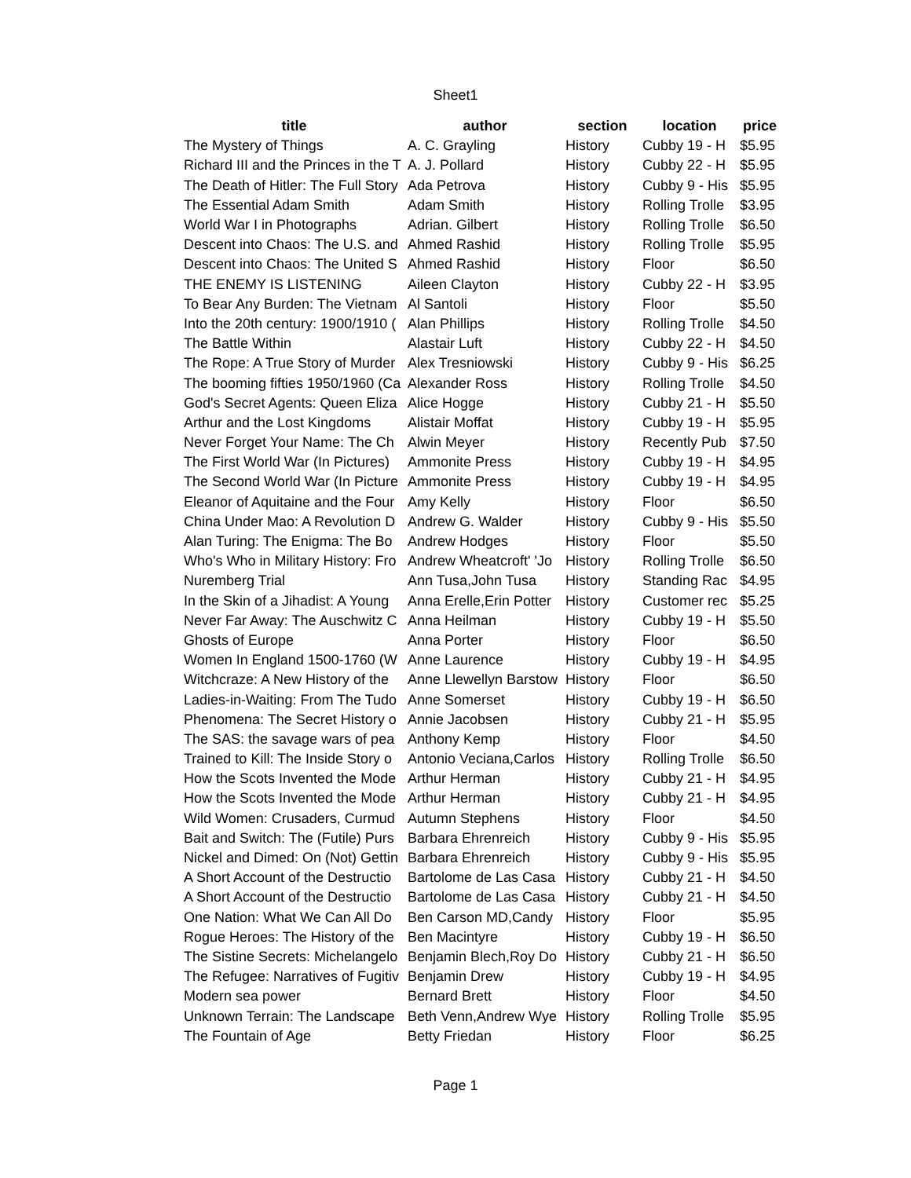Sheet1
| title | author | section | location | price |
| --- | --- | --- | --- | --- |
| The Mystery of Things | A. C. Grayling | History | Cubby 19 - H | $5.95 |
| Richard III and the Princes in the T | A. J. Pollard | History | Cubby 22 - H | $5.95 |
| The Death of Hitler: The Full Story | Ada Petrova | History | Cubby 9 - His | $5.95 |
| The Essential Adam Smith | Adam Smith | History | Rolling Trolle | $3.95 |
| World War I in Photographs | Adrian. Gilbert | History | Rolling Trolle | $6.50 |
| Descent into Chaos: The U.S. and | Ahmed Rashid | History | Rolling Trolle | $5.95 |
| Descent into Chaos: The United S | Ahmed Rashid | History | Floor | $6.50 |
| THE ENEMY IS LISTENING | Aileen Clayton | History | Cubby 22 - H | $3.95 |
| To Bear Any Burden: The Vietnam | Al Santoli | History | Floor | $5.50 |
| Into the 20th century: 1900/1910 ( | Alan Phillips | History | Rolling Trolle | $4.50 |
| The Battle Within | Alastair Luft | History | Cubby 22 - H | $4.50 |
| The Rope: A True Story of Murder | Alex Tresniowski | History | Cubby 9 - His | $6.25 |
| The booming fifties 1950/1960 (Ca | Alexander Ross | History | Rolling Trolle | $4.50 |
| God's Secret Agents: Queen Eliza | Alice Hogge | History | Cubby 21 - H | $5.50 |
| Arthur and the Lost Kingdoms | Alistair Moffat | History | Cubby 19 - H | $5.95 |
| Never Forget Your Name: The Ch | Alwin Meyer | History | Recently Pub | $7.50 |
| The First World War (In Pictures) | Ammonite Press | History | Cubby 19 - H | $4.95 |
| The Second World War (In Picture | Ammonite Press | History | Cubby 19 - H | $4.95 |
| Eleanor of Aquitaine and the Four | Amy Kelly | History | Floor | $6.50 |
| China Under Mao: A Revolution D | Andrew G. Walder | History | Cubby 9 - His | $5.50 |
| Alan Turing: The Enigma: The Bo | Andrew Hodges | History | Floor | $5.50 |
| Who's Who in Military History: Fro | Andrew Wheatcroft' 'Jo | History | Rolling Trolle | $6.50 |
| Nuremberg Trial | Ann Tusa,John Tusa | History | Standing Rac | $4.95 |
| In the Skin of a Jihadist: A Young | Anna Erelle,Erin Potter | History | Customer rec | $5.25 |
| Never Far Away: The Auschwitz C | Anna Heilman | History | Cubby 19 - H | $5.50 |
| Ghosts of Europe | Anna Porter | History | Floor | $6.50 |
| Women In England 1500-1760 (W | Anne Laurence | History | Cubby 19 - H | $4.95 |
| Witchcraze: A New History of the | Anne Llewellyn Barstow | History | Floor | $6.50 |
| Ladies-in-Waiting: From The Tudo | Anne Somerset | History | Cubby 19 - H | $6.50 |
| Phenomena: The Secret History o | Annie Jacobsen | History | Cubby 21 - H | $5.95 |
| The SAS: the savage wars of pea | Anthony Kemp | History | Floor | $4.50 |
| Trained to Kill: The Inside Story o | Antonio Veciana,Carlos | History | Rolling Trolle | $6.50 |
| How the Scots Invented the Mode | Arthur Herman | History | Cubby 21 - H | $4.95 |
| How the Scots Invented the Mode | Arthur Herman | History | Cubby 21 - H | $4.95 |
| Wild Women: Crusaders, Curmud | Autumn Stephens | History | Floor | $4.50 |
| Bait and Switch: The (Futile) Purs | Barbara Ehrenreich | History | Cubby 9 - His | $5.95 |
| Nickel and Dimed: On (Not) Gettin | Barbara Ehrenreich | History | Cubby 9 - His | $5.95 |
| A Short Account of the Destructio | Bartolome de Las Casa | History | Cubby 21 - H | $4.50 |
| A Short Account of the Destructio | Bartolome de Las Casa | History | Cubby 21 - H | $4.50 |
| One Nation: What We Can All Do | Ben Carson MD,Candy | History | Floor | $5.95 |
| Rogue Heroes: The History of the | Ben Macintyre | History | Cubby 19 - H | $6.50 |
| The Sistine Secrets: Michelangelo | Benjamin Blech,Roy Do | History | Cubby 21 - H | $6.50 |
| The Refugee: Narratives of Fugitiv | Benjamin Drew | History | Cubby 19 - H | $4.95 |
| Modern sea power | Bernard Brett | History | Floor | $4.50 |
| Unknown Terrain: The Landscape | Beth Venn,Andrew Wye | History | Rolling Trolle | $5.95 |
| The Fountain of Age | Betty Friedan | History | Floor | $6.25 |
Page 1